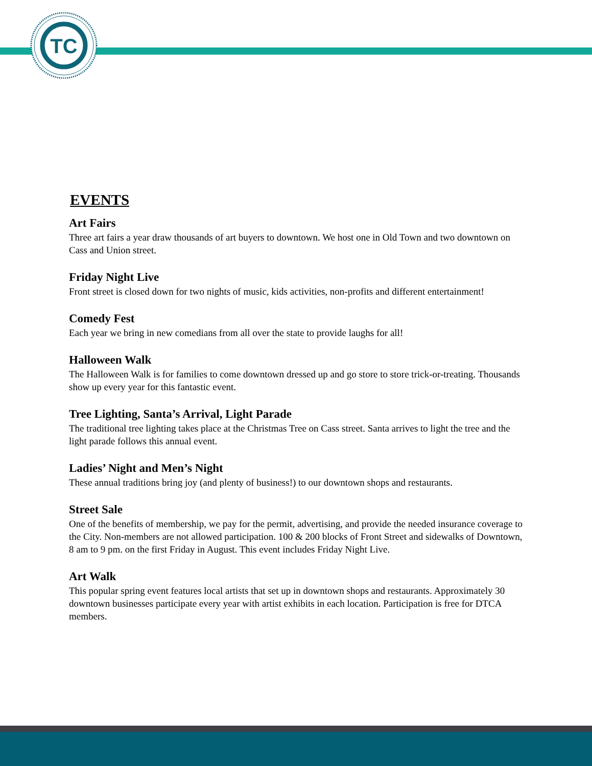TC
EVENTS
Art Fairs
Three art fairs a year draw thousands of art buyers to downtown. We host one in Old Town and two downtown on Cass and Union street.
Friday Night Live
Front street is closed down for two nights of music, kids activities, non-profits and different entertainment!
Comedy Fest
Each year we bring in new comedians from all over the state to provide laughs for all!
Halloween Walk
The Halloween Walk is for families to come downtown dressed up and go store to store trick-or-treating. Thousands show up every year for this fantastic event.
Tree Lighting, Santa’s Arrival, Light Parade
The traditional tree lighting takes place at the Christmas Tree on Cass street. Santa arrives to light the tree and the light parade follows this annual event.
Ladies’ Night and Men’s Night
These annual traditions bring joy (and plenty of business!) to our downtown shops and restaurants.
Street Sale
One of the benefits of membership, we pay for the permit, advertising, and provide the needed insurance coverage to the City. Non-members are not allowed participation. 100 & 200 blocks of Front Street and sidewalks of Downtown, 8 am to 9 pm. on the first Friday in August. This event includes Friday Night Live.
Art Walk
This popular spring event features local artists that set up in downtown shops and restaurants. Approximately 30 downtown businesses participate every year with artist exhibits in each location. Participation is free for DTCA members.